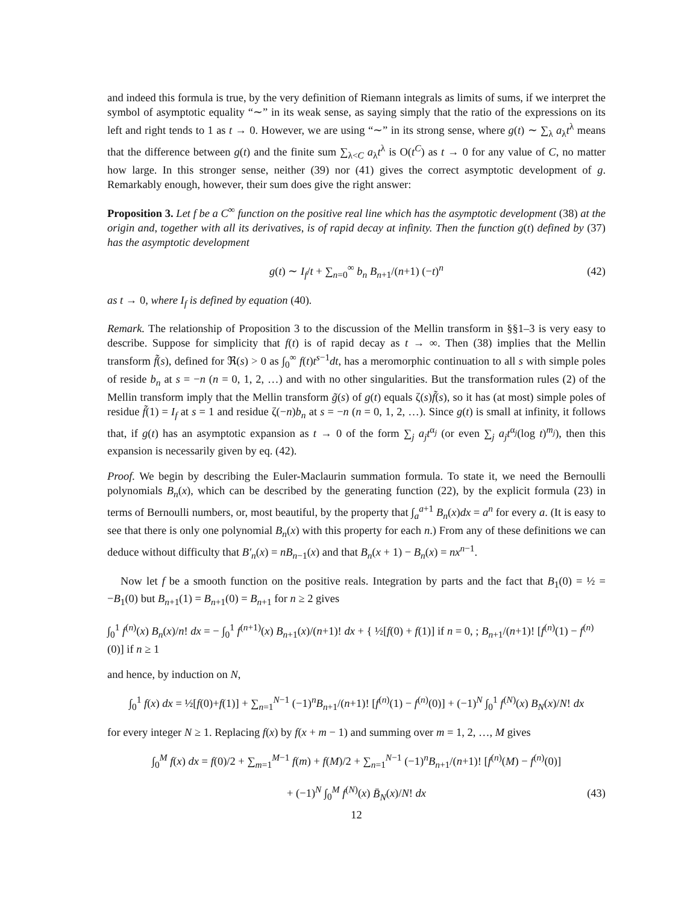and indeed this formula is true, by the very definition of Riemann integrals as limits of sums, if we interpret the symbol of asymptotic equality “∼” in its weak sense, as saying simply that the ratio of the expressions on its left and right tends to 1 as t → 0. However, we are using “∼” in its strong sense, where g(t) ∼ ∑<sub>λ</sub> a<sub>λ</sub>t<sup>λ</sup> means that the difference between g(t) and the finite sum ∑<sub>λ<C</sub> a<sub>λ</sub>t<sup>λ</sup> is O(t<sup>C</sup>) as t → 0 for any value of C, no matter how large. In this stronger sense, neither (39) nor (41) gives the correct asymptotic development of g. Remarkably enough, however, their sum does give the right answer:
Proposition 3. Let f be a C<sup>∞</sup> function on the positive real line which has the asymptotic development (38) at the origin and, together with all its derivatives, is of rapid decay at infinity. Then the function g(t) defined by (37) has the asymptotic development
g(t) ∼ I<sub>f</sub>/t + ∑<sub>n=0</sub><sup>∞</sup> b<sub>n</sub> B<sub>n+1</sub>/(n+1) (−t)<sup>n</sup> (42)
as t → 0, where I<sub>f</sub> is defined by equation (40).
Remark. The relationship of Proposition 3 to the discussion of the Mellin transform in §§1–3 is very easy to describe. Suppose for simplicity that f(t) is of rapid decay as t → ∞. Then (38) implies that the Mellin transform f̃(s), defined for ℜ(s) > 0 as ∫<sub>0</sub><sup>∞</sup> f(t)t<sup>s−1</sup>dt, has a meromorphic continuation to all s with simple poles of reside b<sub>n</sub> at s = −n (n = 0, 1, 2, …) and with no other singularities. But the transformation rules (2) of the Mellin transform imply that the Mellin transform g̃(s) of g(t) equals ζ(s)f̃(s), so it has (at most) simple poles of residue f̃(1) = I<sub>f</sub> at s = 1 and residue ζ(−n)b<sub>n</sub> at s = −n (n = 0, 1, 2, …). Since g(t) is small at infinity, it follows that, if g(t) has an asymptotic expansion as t → 0 of the form ∑<sub>j</sub> a<sub>j</sub>t<sup>α<sub>j</sub></sup> (or even ∑<sub>j</sub> a<sub>j</sub>t<sup>α<sub>j</sub></sup>(log t)<sup>m<sub>j</sub></sup>), then this expansion is necessarily given by eq. (42).
Proof. We begin by describing the Euler-Maclaurin summation formula. To state it, we need the Bernoulli polynomials B<sub>n</sub>(x), which can be described by the generating function (22), by the explicit formula (23) in terms of Bernoulli numbers, or, most beautiful, by the property that ∫<sub>a</sub><sup>a+1</sup> B<sub>n</sub>(x)dx = a<sup>n</sup> for every a. (It is easy to see that there is only one polynomial B<sub>n</sub>(x) with this property for each n.) From any of these definitions we can deduce without difficulty that B′<sub>n</sub>(x) = nB<sub>n−1</sub>(x) and that B<sub>n</sub>(x + 1) − B<sub>n</sub>(x) = nx<sup>n−1</sup>.
Now let f be a smooth function on the positive reals. Integration by parts and the fact that B<sub>1</sub>(0) = ½ = −B<sub>1</sub>(0) but B<sub>n+1</sub>(1) = B<sub>n+1</sub>(0) = B<sub>n+1</sub> for n ≥ 2 gives
∫<sub>0</sub><sup>1</sup> f<sup>(n)</sup>(x) B<sub>n</sub>(x)/n! dx = − ∫<sub>0</sub><sup>1</sup> f<sup>(n+1)</sup>(x) B<sub>n+1</sub>(x)/(n+1)! dx + { ½[f(0) + f(1)] if n = 0, ; B<sub>n+1</sub>/(n+1)! [f<sup>(n)</sup>(1) − f<sup>(n)</sup>(0)] if n ≥ 1
and hence, by induction on N,
∫<sub>0</sub><sup>1</sup> f(x) dx = ½[f(0)+f(1)] + ∑<sub>n=1</sub><sup>N−1</sup> (−1)<sup>n</sup>B<sub>n+1</sub>/(n+1)! [f<sup>(n)</sup>(1) − f<sup>(n)</sup>(0)] + (−1)<sup>N</sup> ∫<sub>0</sub><sup>1</sup> f<sup>(N)</sup>(x) B<sub>N</sub>(x)/N! dx
for every integer N ≥ 1. Replacing f(x) by f(x + m − 1) and summing over m = 1, 2, …, M gives
∫<sub>0</sub><sup>M</sup> f(x) dx = f(0)/2 + ∑<sub>m=1</sub><sup>M−1</sup> f(m) + f(M)/2 + ∑<sub>n=1</sub><sup>N−1</sup> (−1)<sup>n</sup>B<sub>n+1</sub>/(n+1)! [f<sup>(n)</sup>(M) − f<sup>(n)</sup>(0)]
+ (−1)<sup>N</sup> ∫<sub>0</sub><sup>M</sup> f<sup>(N)</sup>(x) B̄<sub>N</sub>(x)/N! dx (43)
12